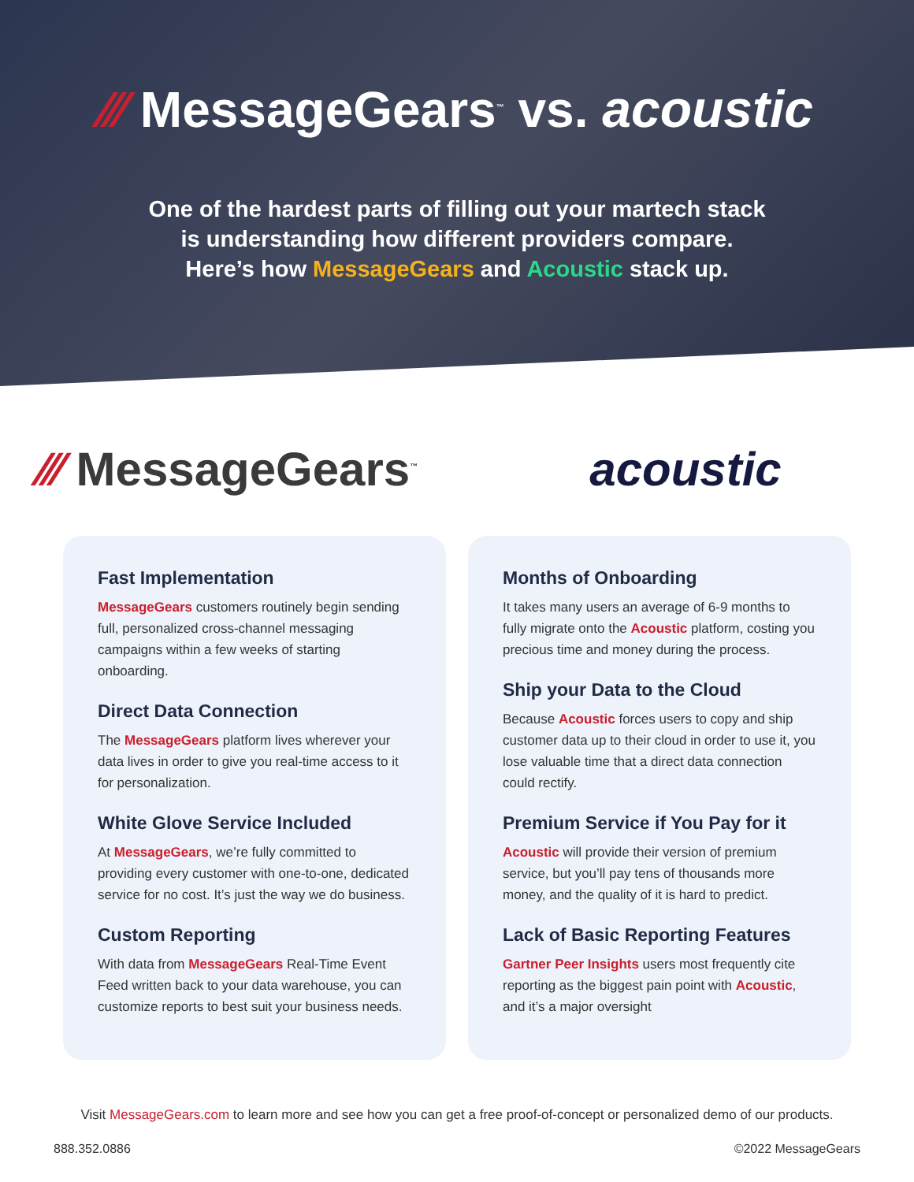⁄⁄⁄ MessageGears<sup>™</sup> vs. acoustic
One of the hardest parts of filling out your martech stack
is understanding how different providers compare.
Here’s how MessageGears and Acoustic stack up.
⁄⁄⁄ MessageGears<sup>™</sup>
acoustic
Fast Implementation
MessageGears customers routinely begin sending full, personalized cross-channel messaging campaigns within a few weeks of starting onboarding.
Direct Data Connection
The MessageGears platform lives wherever your data lives in order to give you real-time access to it for personalization.
White Glove Service Included
At MessageGears, we’re fully committed to providing every customer with one-to-one, dedicated service for no cost. It’s just the way we do business.
Custom Reporting
With data from MessageGears Real-Time Event Feed written back to your data warehouse, you can customize reports to best suit your business needs.
Months of Onboarding
It takes many users an average of 6-9 months to fully migrate onto the Acoustic platform, costing you precious time and money during the process.
Ship your Data to the Cloud
Because Acoustic forces users to copy and ship customer data up to their cloud in order to use it, you lose valuable time that a direct data connection could rectify.
Premium Service if You Pay for it
Acoustic will provide their version of premium service, but you’ll pay tens of thousands more money, and the quality of it is hard to predict.
Lack of Basic Reporting Features
Gartner Peer Insights users most frequently cite reporting as the biggest pain point with Acoustic, and it’s a major oversight
Visit MessageGears.com to learn more and see how you can get a free proof-of-concept or personalized demo of our products.
888.352.0886 ©2022 MessageGears